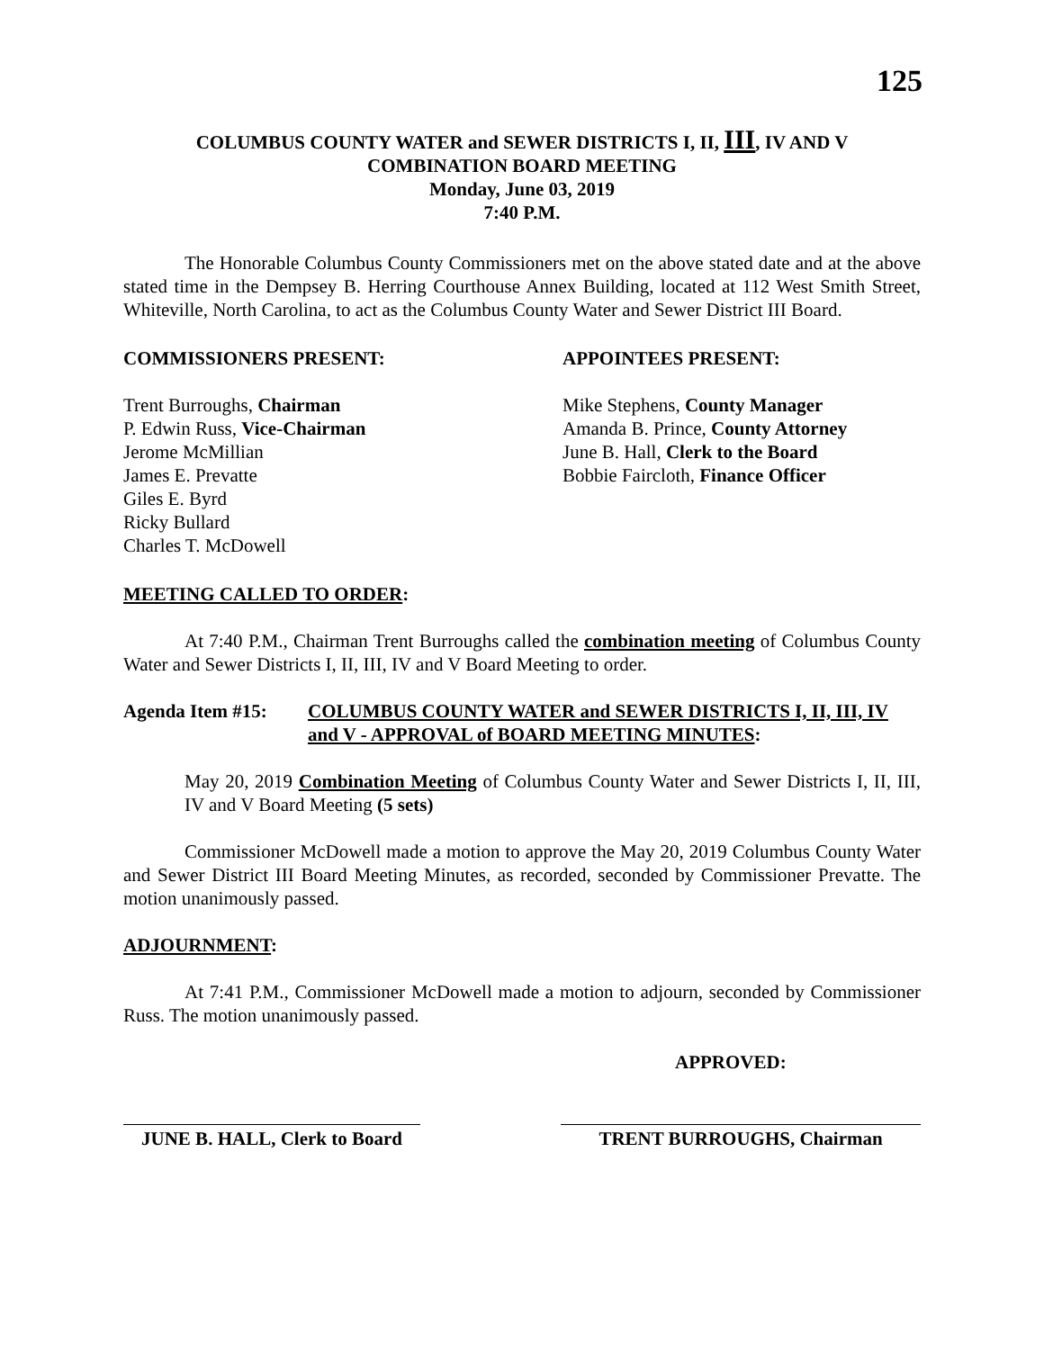125
COLUMBUS COUNTY WATER and SEWER DISTRICTS I, II, III, IV AND V
COMBINATION BOARD MEETING
Monday, June 03, 2019
7:40 P.M.
The Honorable Columbus County Commissioners met on the above stated date and at the above stated time in the Dempsey B. Herring Courthouse Annex Building, located at 112 West Smith Street, Whiteville, North Carolina, to act as the Columbus County Water and Sewer District III Board.
COMMISSIONERS PRESENT:
Trent Burroughs, Chairman
P. Edwin Russ, Vice-Chairman
Jerome McMillian
James E. Prevatte
Giles E. Byrd
Ricky Bullard
Charles T. McDowell
APPOINTEES PRESENT:
Mike Stephens, County Manager
Amanda B. Prince, County Attorney
June B. Hall, Clerk to the Board
Bobbie Faircloth, Finance Officer
MEETING CALLED TO ORDER:
At 7:40 P.M., Chairman Trent Burroughs called the combination meeting of Columbus County Water and Sewer Districts I, II, III, IV and V Board Meeting to order.
Agenda Item #15: COLUMBUS COUNTY WATER and SEWER DISTRICTS I, II, III, IV and V - APPROVAL of BOARD MEETING MINUTES:
May 20, 2019 Combination Meeting of Columbus County Water and Sewer Districts I, II, III, IV and V Board Meeting (5 sets)
Commissioner McDowell made a motion to approve the May 20, 2019 Columbus County Water and Sewer District III Board Meeting Minutes, as recorded, seconded by Commissioner Prevatte. The motion unanimously passed.
ADJOURNMENT:
At 7:41 P.M., Commissioner McDowell made a motion to adjourn, seconded by Commissioner Russ. The motion unanimously passed.
APPROVED:
JUNE B. HALL, Clerk to Board
TRENT BURROUGHS, Chairman